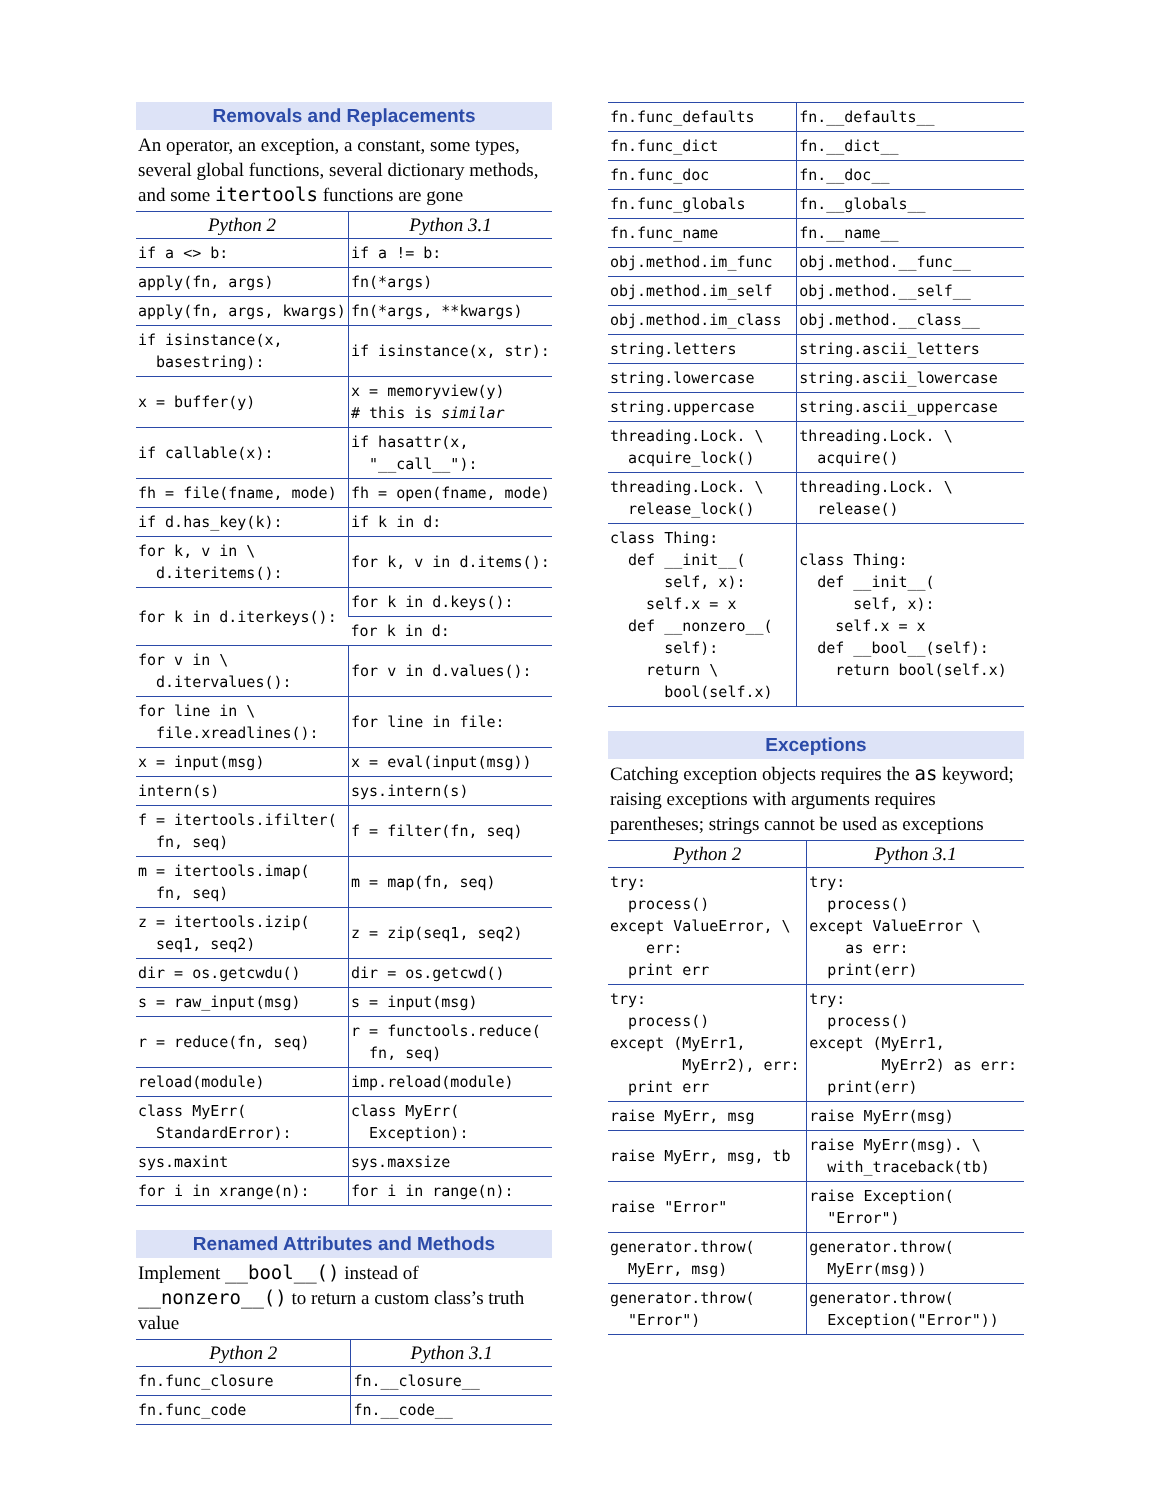Removals and Replacements
An operator, an exception, a constant, some types, several global functions, several dictionary methods, and some itertools functions are gone
| Python 2 | Python 3.1 |
| --- | --- |
| if a <> b: | if a != b: |
| apply(fn, args) | fn(*args) |
| apply(fn, args, kwargs) | fn(*args, **kwargs) |
| if isinstance(x, basestring): | if isinstance(x, str): |
| x = buffer(y) | x = memoryview(y) # this is similar |
| if callable(x): | if hasattr(x, "__call__"): |
| fh = file(fname, mode) | fh = open(fname, mode) |
| if d.has_key(k): | if k in d: |
| for k, v in \ d.iteritems(): | for k, v in d.items(): |
| for k in d.iterkeys(): | for k in d.keys(): |
| | for k in d: |
| for v in \ d.itervalues(): | for v in d.values(): |
| for line in \ file.xreadlines(): | for line in file: |
| x = input(msg) | x = eval(input(msg)) |
| intern(s) | sys.intern(s) |
| f = itertools.ifilter( fn, seq) | f = filter(fn, seq) |
| m = itertools.imap( fn, seq) | m = map(fn, seq) |
| z = itertools.izip( seq1, seq2) | z = zip(seq1, seq2) |
| dir = os.getcwdu() | dir = os.getcwd() |
| s = raw_input(msg) | s = input(msg) |
| r = reduce(fn, seq) | r = functools.reduce( fn, seq) |
| reload(module) | imp.reload(module) |
| class MyErr( StandardError): | class MyErr( Exception): |
| sys.maxint | sys.maxsize |
| for i in xrange(n): | for i in range(n): |
Renamed Attributes and Methods
Implement __bool__() instead of __nonzero__() to return a custom class’s truth value
| Python 2 | Python 3.1 |
| --- | --- |
| fn.func_closure | fn.__closure__ |
| fn.func_code | fn.__code__ |
| fn.func_defaults | fn.__defaults__ |
| fn.func_dict | fn.__dict__ |
| fn.func_doc | fn.__doc__ |
| fn.func_globals | fn.__globals__ |
| fn.func_name | fn.__name__ |
| obj.method.im_func | obj.method.__func__ |
| obj.method.im_self | obj.method.__self__ |
| obj.method.im_class | obj.method.__class__ |
| string.letters | string.ascii_letters |
| string.lowercase | string.ascii_lowercase |
| string.uppercase | string.ascii_uppercase |
| threading.Lock. \ acquire_lock() | threading.Lock. \ acquire() |
| threading.Lock. \ release_lock() | threading.Lock. \ release() |
| class Thing: def __init__( self, x): self.x = x def __nonzero__( self): return \ bool(self.x) | class Thing: def __init__( self, x): self.x = x def __bool__(self): return bool(self.x) |
Exceptions
Catching exception objects requires the as keyword; raising exceptions with arguments requires parentheses; strings cannot be used as exceptions
| Python 2 | Python 3.1 |
| --- | --- |
| try: process() except ValueError, \ err: print err | try: process() except ValueError \ as err: print(err) |
| try: process() except (MyErr1, MyErr2), err: print err | try: process() except (MyErr1, MyErr2) as err: print(err) |
| raise MyErr, msg | raise MyErr(msg) |
| raise MyErr, msg, tb | raise MyErr(msg). \ with_traceback(tb) |
| raise "Error" | raise Exception( "Error") |
| generator.throw( MyErr, msg) | generator.throw( MyErr(msg)) |
| generator.throw( "Error") | generator.throw( Exception("Error")) |